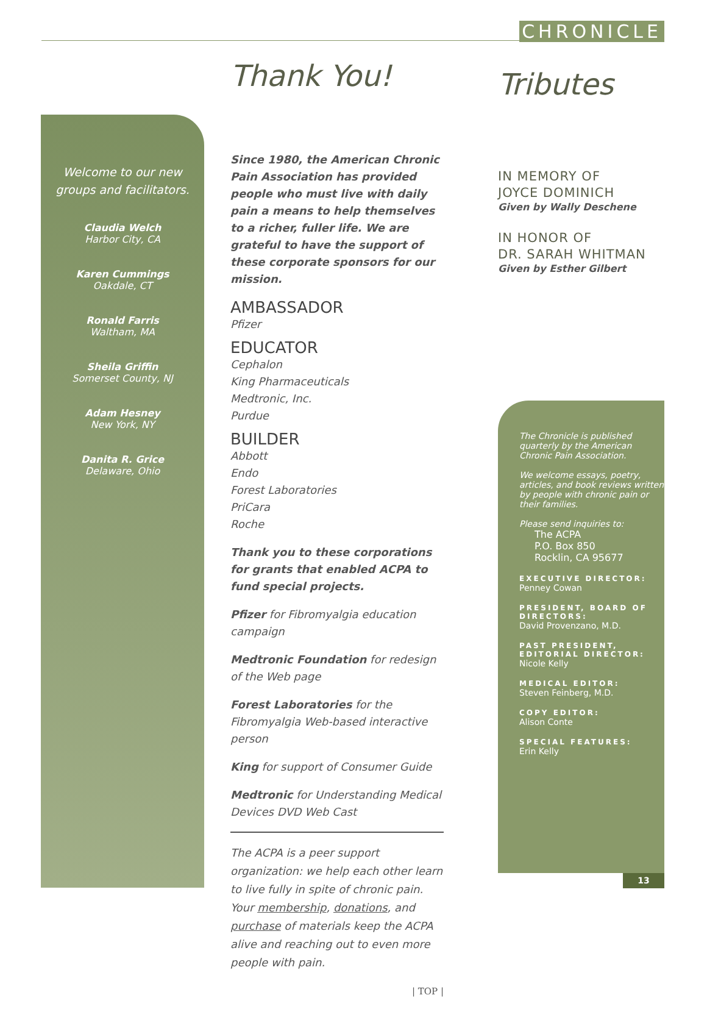CHRONICLE
Welcome to our new
groups and facilitators.
Claudia Welch
Harbor City, CA
Karen Cummings
Oakdale, CT
Ronald Farris
Waltham, MA
Sheila Griffin
Somerset County, NJ
Adam Hesney
New York, NY
Danita R. Grice
Delaware, Ohio
Thank You!
Since 1980, the American Chronic Pain Association has provided people who must live with daily pain a means to help themselves to a richer, fuller life. We are grateful to have the support of these corporate sponsors for our mission.
AMBASSADOR
Pfizer
EDUCATOR
Cephalon
King Pharmaceuticals
Medtronic, Inc.
Purdue
BUILDER
Abbott
Endo
Forest Laboratories
PriCara
Roche
Thank you to these corporations for grants that enabled ACPA to fund special projects.
Pfizer for Fibromyalgia education campaign
Medtronic Foundation for redesign of the Web page
Forest Laboratories for the Fibromyalgia Web-based interactive person
King for support of Consumer Guide
Medtronic for Understanding Medical Devices DVD Web Cast
The ACPA is a peer support organization: we help each other learn to live fully in spite of chronic pain. Your membership, donations, and purchase of materials keep the ACPA alive and reaching out to even more people with pain.
| TOP |
Tributes
IN MEMORY OF
JOYCE DOMINICH
Given by Wally Deschene
IN HONOR OF
DR. SARAH WHITMAN
Given by Esther Gilbert
The Chronicle is published quarterly by the American Chronic Pain Association.
We welcome essays, poetry, articles, and book reviews written by people with chronic pain or their families.
Please send inquiries to:
The ACPA
P.O. Box 850
Rocklin, CA 95677
EXECUTIVE DIRECTOR:
Penney Cowan
PRESIDENT, BOARD OF DIRECTORS:
David Provenzano, M.D.
PAST PRESIDENT, EDITORIAL DIRECTOR:
Nicole Kelly
MEDICAL EDITOR:
Steven Feinberg, M.D.
COPY EDITOR:
Alison Conte
SPECIAL FEATURES:
Erin Kelly
13